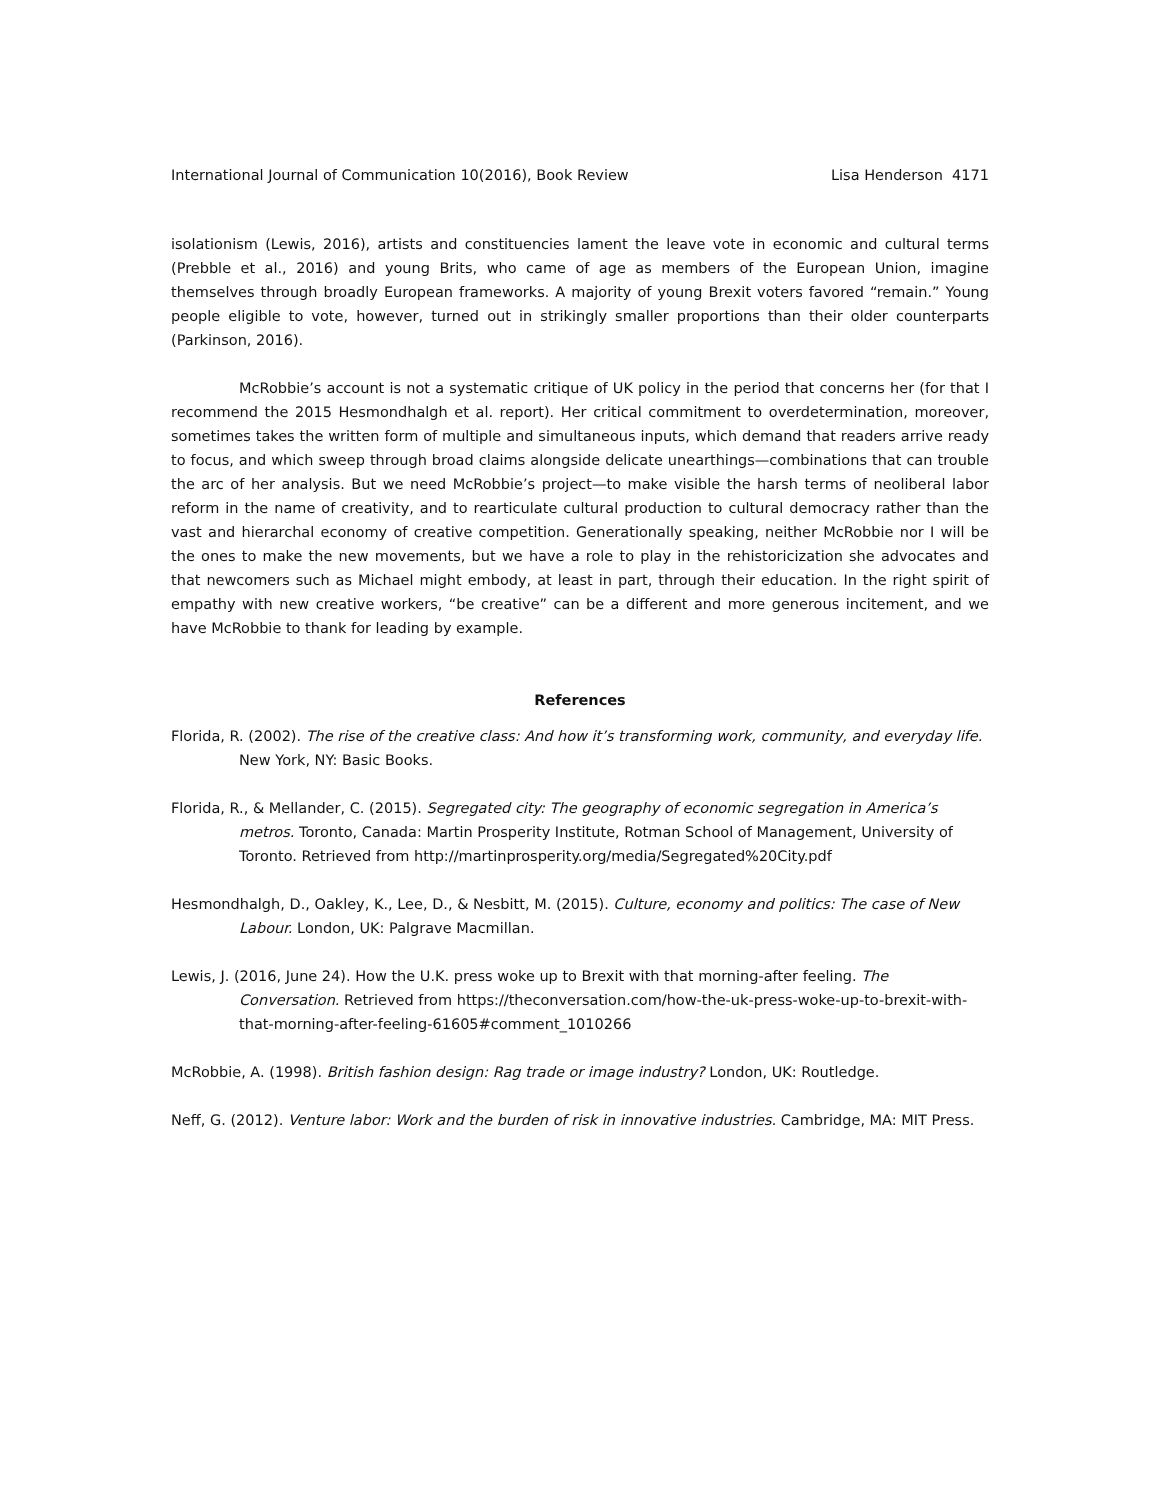International Journal of Communication 10(2016), Book Review Lisa Henderson 4171
isolationism (Lewis, 2016), artists and constituencies lament the leave vote in economic and cultural terms (Prebble et al., 2016) and young Brits, who came of age as members of the European Union, imagine themselves through broadly European frameworks. A majority of young Brexit voters favored “remain.” Young people eligible to vote, however, turned out in strikingly smaller proportions than their older counterparts (Parkinson, 2016).
McRobbie’s account is not a systematic critique of UK policy in the period that concerns her (for that I recommend the 2015 Hesmondhalgh et al. report). Her critical commitment to overdetermination, moreover, sometimes takes the written form of multiple and simultaneous inputs, which demand that readers arrive ready to focus, and which sweep through broad claims alongside delicate unearthings—combinations that can trouble the arc of her analysis. But we need McRobbie’s project—to make visible the harsh terms of neoliberal labor reform in the name of creativity, and to rearticulate cultural production to cultural democracy rather than the vast and hierarchal economy of creative competition. Generationally speaking, neither McRobbie nor I will be the ones to make the new movements, but we have a role to play in the rehistoricization she advocates and that newcomers such as Michael might embody, at least in part, through their education. In the right spirit of empathy with new creative workers, “be creative” can be a different and more generous incitement, and we have McRobbie to thank for leading by example.
References
Florida, R. (2002). The rise of the creative class: And how it’s transforming work, community, and everyday life. New York, NY: Basic Books.
Florida, R., & Mellander, C. (2015). Segregated city: The geography of economic segregation in America’s metros. Toronto, Canada: Martin Prosperity Institute, Rotman School of Management, University of Toronto. Retrieved from http://martinprosperity.org/media/Segregated%20City.pdf
Hesmondhalgh, D., Oakley, K., Lee, D., & Nesbitt, M. (2015). Culture, economy and politics: The case of New Labour. London, UK: Palgrave Macmillan.
Lewis, J. (2016, June 24). How the U.K. press woke up to Brexit with that morning-after feeling. The Conversation. Retrieved from https://theconversation.com/how-the-uk-press-woke-up-to-brexit-with-that-morning-after-feeling-61605#comment_1010266
McRobbie, A. (1998). British fashion design: Rag trade or image industry? London, UK: Routledge.
Neff, G. (2012). Venture labor: Work and the burden of risk in innovative industries. Cambridge, MA: MIT Press.